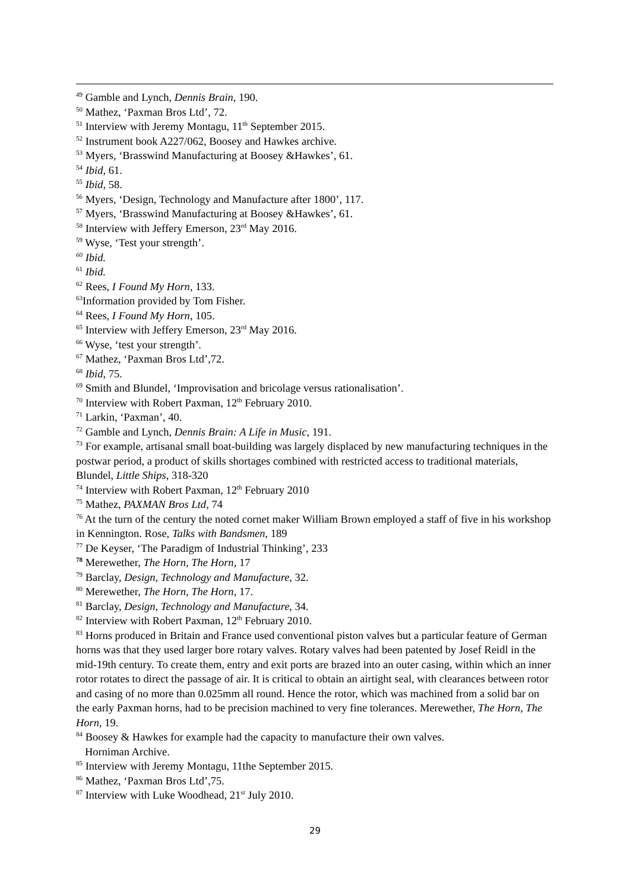<sup>49</sup> Gamble and Lynch, Dennis Brain, 190.
<sup>50</sup> Mathez, ‘Paxman Bros Ltd’, 72.
<sup>51</sup> Interview with Jeremy Montagu, 11<sup>th</sup> September 2015.
<sup>52</sup> Instrument book A227/062, Boosey and Hawkes archive.
<sup>53</sup> Myers, ‘Brasswind Manufacturing at Boosey &Hawkes’, 61.
<sup>54</sup> Ibid, 61.
<sup>55</sup> Ibid, 58.
<sup>56</sup> Myers, ‘Design, Technology and Manufacture after 1800’, 117.
<sup>57</sup> Myers, ‘Brasswind Manufacturing at Boosey &Hawkes’, 61.
<sup>58</sup> Interview with Jeffery Emerson, 23<sup>rd</sup> May 2016.
<sup>59</sup> Wyse, ‘Test your strength’.
<sup>60</sup> Ibid.
<sup>61</sup> Ibid.
<sup>62</sup> Rees, I Found My Horn, 133.
<sup>63</sup> Information provided by Tom Fisher.
<sup>64</sup> Rees, I Found My Horn, 105.
<sup>65</sup> Interview with Jeffery Emerson, 23<sup>rd</sup> May 2016.
<sup>66</sup> Wyse, ‘test your strength’.
<sup>67</sup> Mathez, ‘Paxman Bros Ltd’,72.
<sup>68</sup> Ibid, 75.
<sup>69</sup> Smith and Blundel, ‘Improvisation and bricolage versus rationalisation’.
<sup>70</sup> Interview with Robert Paxman, 12<sup>th</sup> February 2010.
<sup>71</sup> Larkin, ‘Paxman’, 40.
<sup>72</sup> Gamble and Lynch, Dennis Brain: A Life in Music, 191.
<sup>73</sup> For example, artisanal small boat-building was largely displaced by new manufacturing techniques in the postwar period, a product of skills shortages combined with restricted access to traditional materials, Blundel, Little Ships, 318-320
<sup>74</sup> Interview with Robert Paxman, 12<sup>th</sup> February 2010
<sup>75</sup> Mathez, PAXMAN Bros Ltd, 74
<sup>76</sup> At the turn of the century the noted cornet maker William Brown employed a staff of five in his workshop in Kennington. Rose, Talks with Bandsmen, 189
<sup>77</sup> De Keyser, ‘The Paradigm of Industrial Thinking’, 233
<sup>78</sup> Merewether, The Horn, The Horn, 17
<sup>79</sup> Barclay, Design, Technology and Manufacture, 32.
<sup>80</sup> Merewether, The Horn, The Horn, 17.
<sup>81</sup> Barclay, Design, Technology and Manufacture, 34.
<sup>82</sup> Interview with Robert Paxman, 12<sup>th</sup> February 2010.
<sup>83</sup> Horns produced in Britain and France used conventional piston valves but a particular feature of German horns was that they used larger bore rotary valves. Rotary valves had been patented by Josef Reidl in the mid-19th century. To create them, entry and exit ports are brazed into an outer casing, within which an inner rotor rotates to direct the passage of air. It is critical to obtain an airtight seal, with clearances between rotor and casing of no more than 0.025mm all round. Hence the rotor, which was machined from a solid bar on the early Paxman horns, had to be precision machined to very fine tolerances. Merewether, The Horn, The Horn, 19.
<sup>84</sup> Boosey & Hawkes for example had the capacity to manufacture their own valves.
Horniman Archive.
<sup>85</sup> Interview with Jeremy Montagu, 11the September 2015.
<sup>86</sup> Mathez, ‘Paxman Bros Ltd’,75.
<sup>87</sup> Interview with Luke Woodhead, 21<sup>st</sup> July 2010.
29